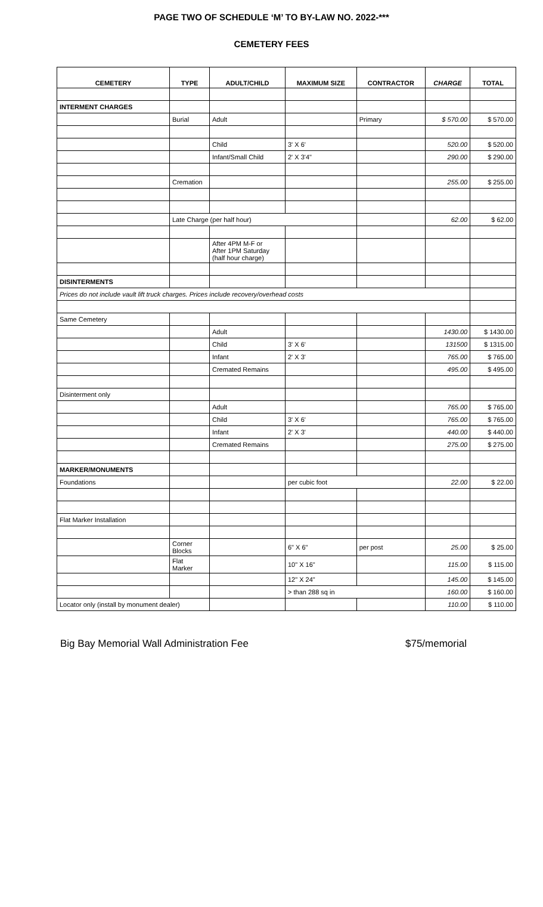PAGE TWO OF SCHEDULE ‘M’ TO BY-LAW NO. 2022-***
CEMETERY FEES
| CEMETERY | TYPE | ADULT/CHILD | MAXIMUM SIZE | CONTRACTOR | CHARGE | TOTAL |
| --- | --- | --- | --- | --- | --- | --- |
| INTERMENT CHARGES | | | | | | |
| | Burial | Adult | | Primary | $ 570.00 | $ 570.00 |
| | | Child | 3' X 6' | | 520.00 | $ 520.00 |
| | | Infant/Small Child | 2' X 3'4" | | 290.00 | $ 290.00 |
| | Cremation | | | | 255.00 | $ 255.00 |
| | Late Charge (per half hour) | | | | 62.00 | $ 62.00 |
| | | After 4PM M-F or After 1PM Saturday (half hour charge) | | | | |
| DISINTERMENTS | | | | | | |
| Prices do not include vault lift truck charges. Prices include recovery/overhead costs | | | | | | |
| Same Cemetery | | | | | | |
| | | Adult | | | 1430.00 | $ 1430.00 |
| | | Child | 3' X 6' | | 131500 | $ 1315.00 |
| | | Infant | 2' X 3' | | 765.00 | $ 765.00 |
| | | Cremated Remains | | | 495.00 | $ 495.00 |
| Disinterment only | | | | | | |
| | | Adult | | | 765.00 | $ 765.00 |
| | | Child | 3' X 6' | | 765.00 | $ 765.00 |
| | | Infant | 2' X 3' | | 440.00 | $ 440.00 |
| | | Cremated Remains | | | 275.00 | $ 275.00 |
| MARKER/MONUMENTS | | | | | | |
| Foundations | | | per cubic foot | | 22.00 | $ 22.00 |
| Flat Marker Installation | | | | | | |
| | Corner Blocks | | 6" X 6" | per post | 25.00 | $ 25.00 |
| | Flat Marker | | 10" X 16" | | 115.00 | $ 115.00 |
| | | | 12" X 24" | | 145.00 | $ 145.00 |
| | | | > than 288 sq in | | 160.00 | $ 160.00 |
| Locator only (install by monument dealer) | | | | | 110.00 | $ 110.00 |
Big Bay Memorial Wall Administration Fee $75/memorial